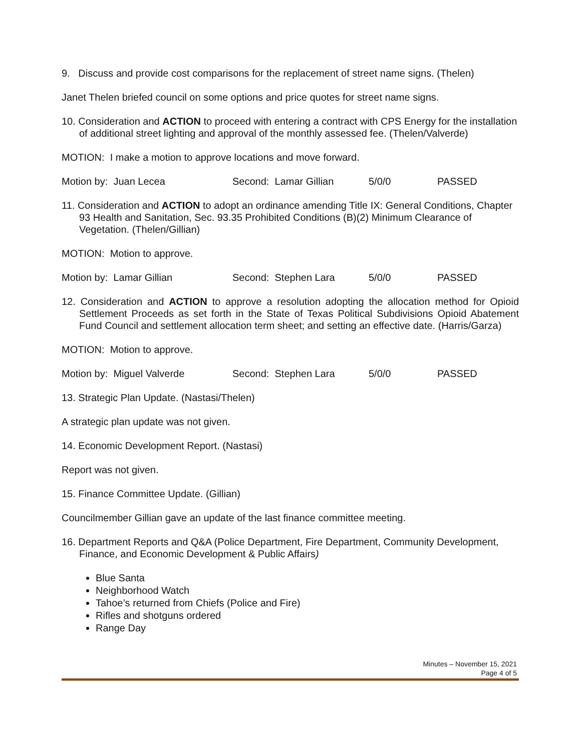9. Discuss and provide cost comparisons for the replacement of street name signs. (Thelen)
Janet Thelen briefed council on some options and price quotes for street name signs.
10. Consideration and ACTION to proceed with entering a contract with CPS Energy for the installation of additional street lighting and approval of the monthly assessed fee. (Thelen/Valverde)
MOTION: I make a motion to approve locations and move forward.
Motion by: Juan Lecea Second: Lamar Gillian 5/0/0 PASSED
11. Consideration and ACTION to adopt an ordinance amending Title IX: General Conditions, Chapter 93 Health and Sanitation, Sec. 93.35 Prohibited Conditions (B)(2) Minimum Clearance of Vegetation. (Thelen/Gillian)
MOTION: Motion to approve.
Motion by: Lamar Gillian Second: Stephen Lara 5/0/0 PASSED
12. Consideration and ACTION to approve a resolution adopting the allocation method for Opioid Settlement Proceeds as set forth in the State of Texas Political Subdivisions Opioid Abatement Fund Council and settlement allocation term sheet; and setting an effective date. (Harris/Garza)
MOTION: Motion to approve.
Motion by: Miguel Valverde Second: Stephen Lara 5/0/0 PASSED
13. Strategic Plan Update. (Nastasi/Thelen)
A strategic plan update was not given.
14. Economic Development Report. (Nastasi)
Report was not given.
15. Finance Committee Update. (Gillian)
Councilmember Gillian gave an update of the last finance committee meeting.
16. Department Reports and Q&A (Police Department, Fire Department, Community Development, Finance, and Economic Development & Public Affairs)
Blue Santa
Neighborhood Watch
Tahoe’s returned from Chiefs (Police and Fire)
Rifles and shotguns ordered
Range Day
Minutes – November 15, 2021
Page 4 of 5